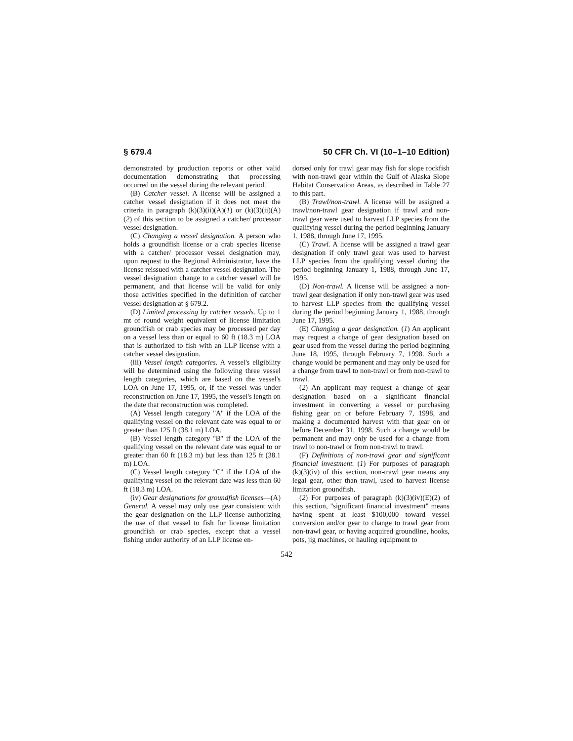§ 679.4 50 CFR Ch. VI (10–1–10 Edition)
demonstrated by production reports or other valid documentation demonstrating that processing occurred on the vessel during the relevant period.
(B) Catcher vessel. A license will be assigned a catcher vessel designation if it does not meet the criteria in paragraph (k)(3)(ii)(A)(1) or (k)(3)(ii)(A)(2) of this section to be assigned a catcher/ processor vessel designation.
(C) Changing a vessel designation. A person who holds a groundfish license or a crab species license with a catcher/ processor vessel designation may, upon request to the Regional Administrator, have the license reissued with a catcher vessel designation. The vessel designation change to a catcher vessel will be permanent, and that license will be valid for only those activities specified in the definition of catcher vessel designation at § 679.2.
(D) Limited processing by catcher vessels. Up to 1 mt of round weight equivalent of license limitation groundfish or crab species may be processed per day on a vessel less than or equal to 60 ft (18.3 m) LOA that is authorized to fish with an LLP license with a catcher vessel designation.
(iii) Vessel length categories. A vessel's eligibility will be determined using the following three vessel length categories, which are based on the vessel's LOA on June 17, 1995, or, if the vessel was under reconstruction on June 17, 1995, the vessel's length on the date that reconstruction was completed.
(A) Vessel length category ''A'' if the LOA of the qualifying vessel on the relevant date was equal to or greater than 125 ft (38.1 m) LOA.
(B) Vessel length category ''B'' if the LOA of the qualifying vessel on the relevant date was equal to or greater than 60 ft (18.3 m) but less than 125 ft (38.1 m) LOA.
(C) Vessel length category ''C'' if the LOA of the qualifying vessel on the relevant date was less than 60 ft (18.3 m) LOA.
(iv) Gear designations for groundfish licenses—(A) General. A vessel may only use gear consistent with the gear designation on the LLP license authorizing the use of that vessel to fish for license limitation groundfish or crab species, except that a vessel fishing under authority of an LLP license en-
dorsed only for trawl gear may fish for slope rockfish with non-trawl gear within the Gulf of Alaska Slope Habitat Conservation Areas, as described in Table 27 to this part.
(B) Trawl/non-trawl. A license will be assigned a trawl/non-trawl gear designation if trawl and non-trawl gear were used to harvest LLP species from the qualifying vessel during the period beginning January 1, 1988, through June 17, 1995.
(C) Trawl. A license will be assigned a trawl gear designation if only trawl gear was used to harvest LLP species from the qualifying vessel during the period beginning January 1, 1988, through June 17, 1995.
(D) Non-trawl. A license will be assigned a non-trawl gear designation if only non-trawl gear was used to harvest LLP species from the qualifying vessel during the period beginning January 1, 1988, through June 17, 1995.
(E) Changing a gear designation. (1) An applicant may request a change of gear designation based on gear used from the vessel during the period beginning June 18, 1995, through February 7, 1998. Such a change would be permanent and may only be used for a change from trawl to non-trawl or from non-trawl to trawl.
(2) An applicant may request a change of gear designation based on a significant financial investment in converting a vessel or purchasing fishing gear on or before February 7, 1998, and making a documented harvest with that gear on or before December 31, 1998. Such a change would be permanent and may only be used for a change from trawl to non-trawl or from non-trawl to trawl.
(F) Definitions of non-trawl gear and significant financial investment. (1) For purposes of paragraph (k)(3)(iv) of this section, non-trawl gear means any legal gear, other than trawl, used to harvest license limitation groundfish.
(2) For purposes of paragraph (k)(3)(iv)(E)(2) of this section, ''significant financial investment'' means having spent at least $100,000 toward vessel conversion and/or gear to change to trawl gear from non-trawl gear, or having acquired groundline, hooks, pots, jig machines, or hauling equipment to
542